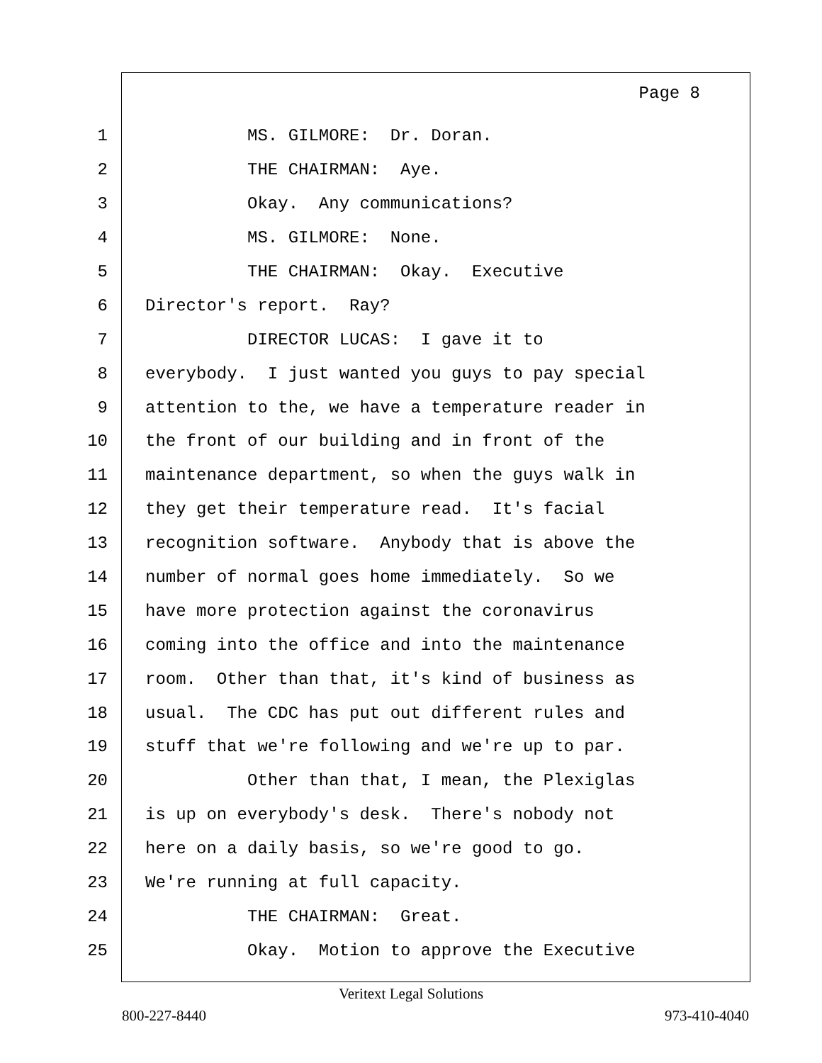Page 8
1 MS. GILMORE: Dr. Doran.
2 THE CHAIRMAN: Aye.
3 Okay. Any communications?
4 MS. GILMORE: None.
5 THE CHAIRMAN: Okay. Executive
6 Director's report. Ray?
7 DIRECTOR LUCAS: I gave it to
8 everybody. I just wanted you guys to pay special
9 attention to the, we have a temperature reader in
10 the front of our building and in front of the
11 maintenance department, so when the guys walk in
12 they get their temperature read. It's facial
13 recognition software. Anybody that is above the
14 number of normal goes home immediately. So we
15 have more protection against the coronavirus
16 coming into the office and into the maintenance
17 room. Other than that, it's kind of business as
18 usual. The CDC has put out different rules and
19 stuff that we're following and we're up to par.
20 Other than that, I mean, the Plexiglas
21 is up on everybody's desk. There's nobody not
22 here on a daily basis, so we're good to go.
23 We're running at full capacity.
24 THE CHAIRMAN: Great.
25 Okay. Motion to approve the Executive
Veritext Legal Solutions
800-227-8440 973-410-4040